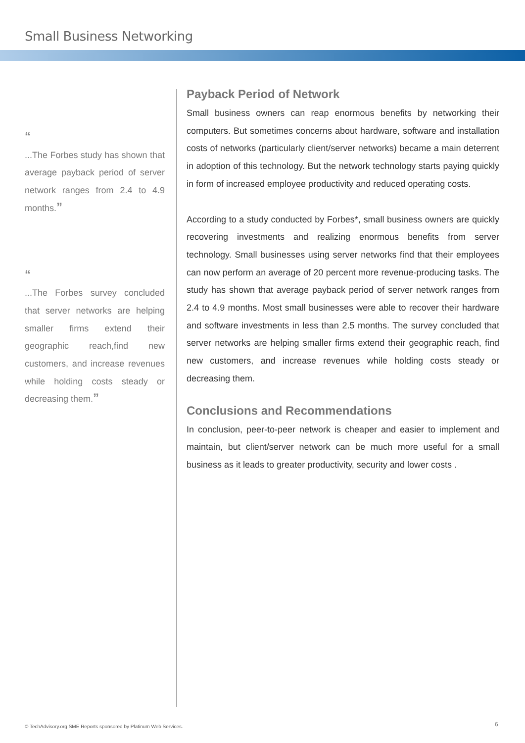Small Business Networking
“
...The Forbes study has shown that average payback period of server network ranges from 2.4 to 4.9 months.”
“
...The Forbes survey concluded that server networks are helping smaller firms extend their geographic reach,find new customers, and increase revenues while holding costs steady or decreasing them.”
Payback Period of Network
Small business owners can reap enormous benefits by networking their computers. But sometimes concerns about hardware, software and installation costs of networks (particularly client/server networks) became a main deterrent in adoption of this technology. But the network technology starts paying quickly in form of increased employee productivity and reduced operating costs.
According to a study conducted by Forbes*, small business owners are quickly recovering investments and realizing enormous benefits from server technology. Small businesses using server networks find that their employees can now perform an average of 20 percent more revenue-producing tasks. The study has shown that average payback period of server network ranges from 2.4 to 4.9 months. Most small businesses were able to recover their hardware and software investments in less than 2.5 months. The survey concluded that server networks are helping smaller firms extend their geographic reach, find new customers, and increase revenues while holding costs steady or decreasing them.
Conclusions and Recommendations
In conclusion, peer-to-peer network is cheaper and easier to implement and maintain, but client/server network can be much more useful for a small business as it leads to greater productivity, security and lower costs .
© TechAdvisory.org SME Reports sponsored by Platinum Web Services.
6